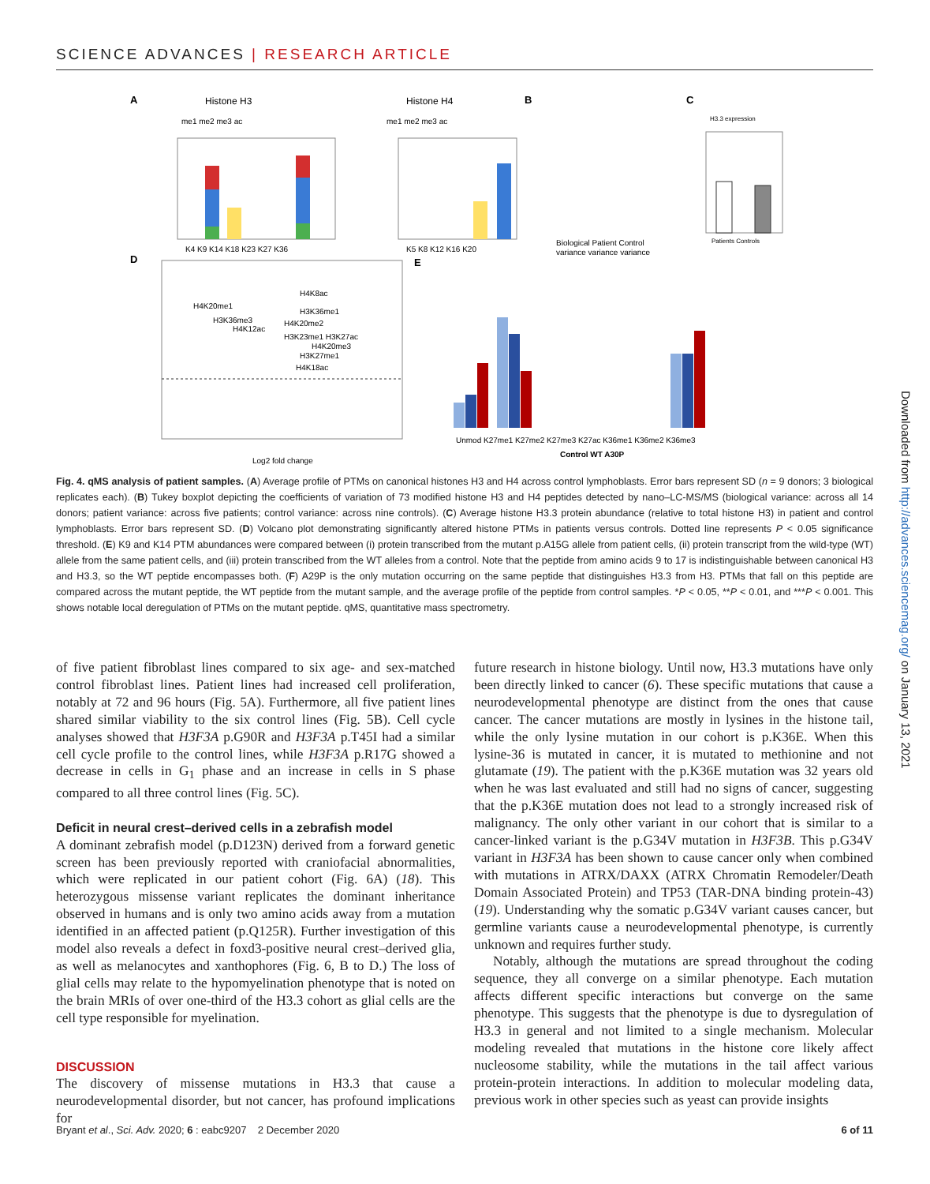SCIENCE ADVANCES | RESEARCH ARTICLE
A
Histone H3
Histone H4
B
C
me1 me2 me3 ac
me1 me2 me3 ac
K4 K9 K14 K18 K23 K27 K36
K5 K8 K12 K16 K20
Biological Patient Control
variance variance variance
H3.3 expression
Patients Controls
D
H4K20me1
H4K8ac
H3K36me1
H3K36me3
H4K20me2
H4K12ac
H3K23me1 H3K27ac
H4K20me3
H3K27me1
H4K18ac
Log2 fold change
E
Unmod K27me1 K27me2 K27me3 K27ac K36me1 K36me2 K36me3
Control WT A30P
Fig. 4. qMS analysis of patient samples. (A) Average profile of PTMs on canonical histones H3 and H4 across control lymphoblasts. Error bars represent SD (n = 9 donors; 3 biological replicates each). (B) Tukey boxplot depicting the coefficients of variation of 73 modified histone H3 and H4 peptides detected by nano–LC-MS/MS (biological variance: across all 14 donors; patient variance: across five patients; control variance: across nine controls). (C) Average histone H3.3 protein abundance (relative to total histone H3) in patient and control lymphoblasts. Error bars represent SD. (D) Volcano plot demonstrating significantly altered histone PTMs in patients versus controls. Dotted line represents P < 0.05 significance threshold. (E) K9 and K14 PTM abundances were compared between (i) protein transcribed from the mutant p.A15G allele from patient cells, (ii) protein transcript from the wild-type (WT) allele from the same patient cells, and (iii) protein transcribed from the WT alleles from a control. Note that the peptide from amino acids 9 to 17 is indistinguishable between canonical H3 and H3.3, so the WT peptide encompasses both. (F) A29P is the only mutation occurring on the same peptide that distinguishes H3.3 from H3. PTMs that fall on this peptide are compared across the mutant peptide, the WT peptide from the mutant sample, and the average profile of the peptide from control samples. *P < 0.05, **P < 0.01, and ***P < 0.001. This shows notable local deregulation of PTMs on the mutant peptide. qMS, quantitative mass spectrometry.
of five patient fibroblast lines compared to six age- and sex-matched control fibroblast lines. Patient lines had increased cell proliferation, notably at 72 and 96 hours (Fig. 5A). Furthermore, all five patient lines shared similar viability to the six control lines (Fig. 5B). Cell cycle analyses showed that H3F3A p.G90R and H3F3A p.T45I had a similar cell cycle profile to the control lines, while H3F3A p.R17G showed a decrease in cells in G<sub>1</sub> phase and an increase in cells in S phase compared to all three control lines (Fig. 5C).
Deficit in neural crest–derived cells in a zebrafish model
A dominant zebrafish model (p.D123N) derived from a forward genetic screen has been previously reported with craniofacial abnormalities, which were replicated in our patient cohort (Fig. 6A) (18). This heterozygous missense variant replicates the dominant inheritance observed in humans and is only two amino acids away from a mutation identified in an affected patient (p.Q125R). Further investigation of this model also reveals a defect in foxd3-positive neural crest–derived glia, as well as melanocytes and xanthophores (Fig. 6, B to D.) The loss of glial cells may relate to the hypomyelination phenotype that is noted on the brain MRIs of over one-third of the H3.3 cohort as glial cells are the cell type responsible for myelination.
DISCUSSION
The discovery of missense mutations in H3.3 that cause a neurodevelopmental disorder, but not cancer, has profound implications for
future research in histone biology. Until now, H3.3 mutations have only been directly linked to cancer (6). These specific mutations that cause a neurodevelopmental phenotype are distinct from the ones that cause cancer. The cancer mutations are mostly in lysines in the histone tail, while the only lysine mutation in our cohort is p.K36E. When this lysine-36 is mutated in cancer, it is mutated to methionine and not glutamate (19). The patient with the p.K36E mutation was 32 years old when he was last evaluated and still had no signs of cancer, suggesting that the p.K36E mutation does not lead to a strongly increased risk of malignancy. The only other variant in our cohort that is similar to a cancer-linked variant is the p.G34V mutation in H3F3B. This p.G34V variant in H3F3A has been shown to cause cancer only when combined with mutations in ATRX/DAXX (ATRX Chromatin Remodeler/Death Domain Associated Protein) and TP53 (TAR-DNA binding protein-43) (19). Understanding why the somatic p.G34V variant causes cancer, but germline variants cause a neurodevelopmental phenotype, is currently unknown and requires further study.
Notably, although the mutations are spread throughout the coding sequence, they all converge on a similar phenotype. Each mutation affects different specific interactions but converge on the same phenotype. This suggests that the phenotype is due to dysregulation of H3.3 in general and not limited to a single mechanism. Molecular modeling revealed that mutations in the histone core likely affect nucleosome stability, while the mutations in the tail affect various protein-protein interactions. In addition to molecular modeling data, previous work in other species such as yeast can provide insights
Bryant et al., Sci. Adv. 2020; 6 : eabc9207 2 December 2020 6 of 11
Downloaded from http://advances.sciencemag.org/ on January 13, 2021